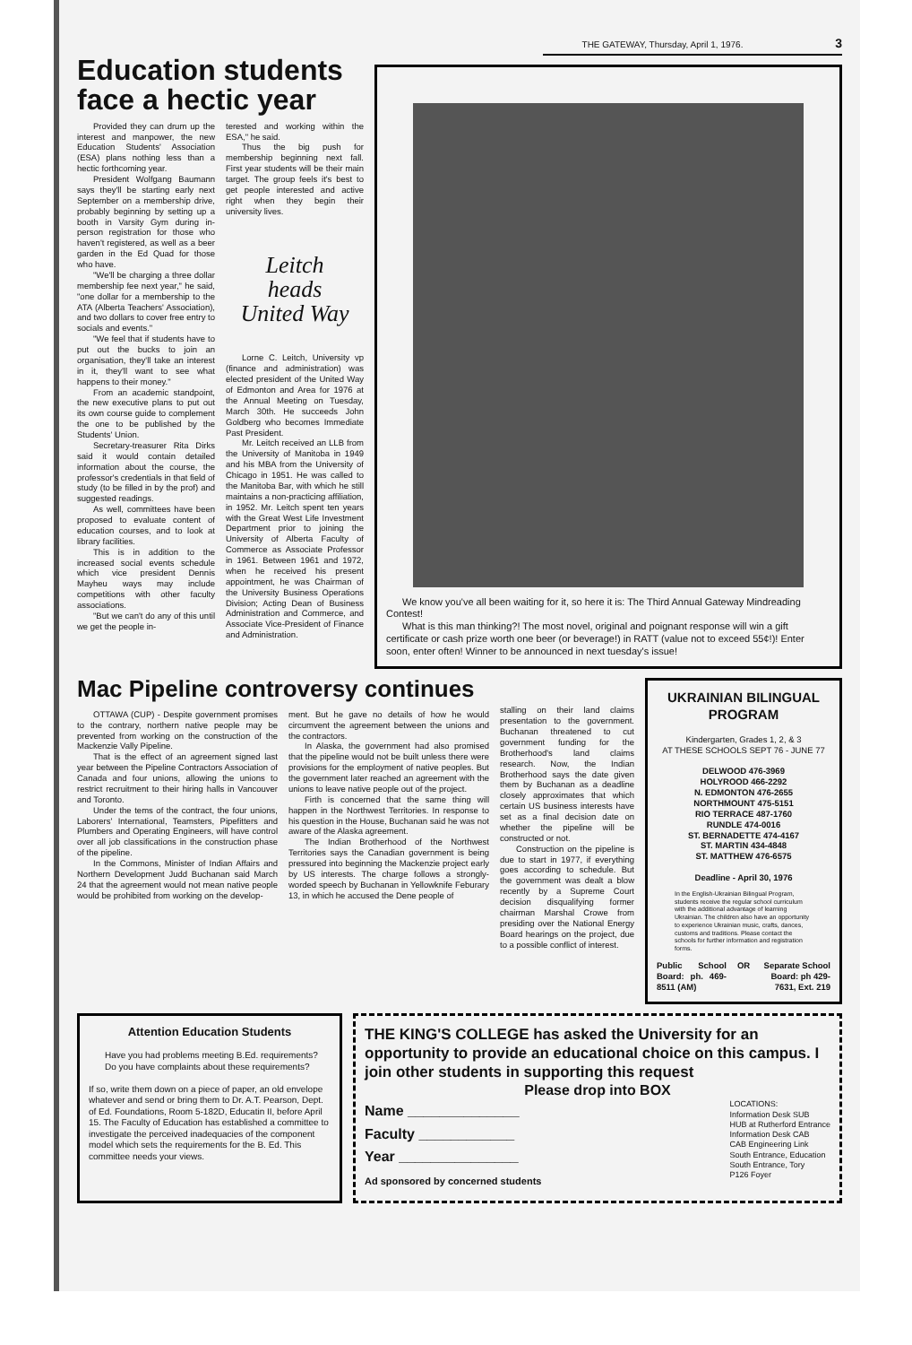THE GATEWAY, Thursday, April 1, 1976. 3
Education students face a hectic year
Provided they can drum up the interest and manpower, the new Education Students' Association (ESA) plans nothing less than a hectic forthcoming year.
President Wolfgang Baumann says they'll be starting early next September on a membership drive, probably beginning by setting up a booth in Varsity Gym during in-person registration for those who haven't registered, as well as a beer garden in the Ed Quad for those who have.
"We'll be charging a three dollar membership fee next year," he said, "one dollar for a membership to the ATA (Alberta Teachers' Association), and two dollars to cover free entry to socials and events."
"We feel that if students have to put out the bucks to join an organisation, they'll take an interest in it, they'll want to see what happens to their money."
From an academic standpoint, the new executive plans to put out its own course guide to complement the one to be published by the Students' Union.
Secretary-treasurer Rita Dirks said it would contain detailed information about the course, the professor's credentials in that field of study (to be filled in by the prof) and suggested readings.
As well, committees have been proposed to evaluate content of education courses, and to look at library facilities.
This is in addition to the increased social events schedule which vice president Dennis Mayheu ways may include competitions with other faculty associations.
"But we can't do any of this until we get the people in-
terested and working within the ESA," he said.
Thus the big push for membership beginning next fall. First year students will be their main target. The group feels it's best to get people interested and active right when they begin their university lives.
Leitch
heads
United Way
Lorne C. Leitch, University vp (finance and administration) was elected president of the United Way of Edmonton and Area for 1976 at the Annual Meeting on Tuesday, March 30th. He succeeds John Goldberg who becomes Immediate Past President.
Mr. Leitch received an LLB from the University of Manitoba in 1949 and his MBA from the University of Chicago in 1951. He was called to the Manitoba Bar, with which he still maintains a non-practicing affiliation, in 1952. Mr. Leitch spent ten years with the Great West Life Investment Department prior to joining the University of Alberta Faculty of Commerce as Associate Professor in 1961. Between 1961 and 1972, when he received his present appointment, he was Chairman of the University Business Operations Division; Acting Dean of Business Administration and Commerce, and Associate Vice-President of Finance and Administration.
We know you've all been waiting for it, so here it is: The Third Annual Gateway Mindreading Contest!
What is this man thinking?! The most novel, original and poignant response will win a gift certificate or cash prize worth one beer (or beverage!) in RATT (value not to exceed 55¢!)! Enter soon, enter often! Winner to be announced in next tuesday's issue!
Mac Pipeline controversy continues
OTTAWA (CUP) - Despite government promises to the contrary, northern native people may be prevented from working on the construction of the Mackenzie Vally Pipeline.
That is the effect of an agreement signed last year between the Pipeline Contractors Association of Canada and four unions, allowing the unions to restrict recruitment to their hiring halls in Vancouver and Toronto.
Under the tems of the contract, the four unions, Laborers' International, Teamsters, Pipefitters and Plumbers and Operating Engineers, will have control over all job classifications in the construction phase of the pipeline.
In the Commons, Minister of Indian Affairs and Northern Development Judd Buchanan said March 24 that the agreement would not mean native people would be prohibited from working on the develop-
ment. But he gave no details of how he would circumvent the agreement between the unions and the contractors.
In Alaska, the government had also promised that the pipeline would not be built unless there were provisions for the employment of native peoples. But the government later reached an agreement with the unions to leave native people out of the project.
Firth is concerned that the same thing will happen in the Northwest Territories. In response to his question in the House, Buchanan said he was not aware of the Alaska agreement.
The Indian Brotherhood of the Northwest Territories says the Canadian government is being pressured into beginning the Mackenzie project early by US interests. The charge follows a strongly-worded speech by Buchanan in Yellowknife Feburary 13, in which he accused the Dene people of
stalling on their land claims presentation to the government. Buchanan threatened to cut government funding for the Brotherhood's land claims research. Now, the Indian Brotherhood says the date given them by Buchanan as a deadline closely approximates that which certain US business interests have set as a final decision date on whether the pipeline will be constructed or not.
Construction on the pipeline is due to start in 1977, if everything goes according to schedule. But the government was dealt a blow recently by a Supreme Court decision disqualifying former chairman Marshal Crowe from presiding over the National Energy Board hearings on the project, due to a possible conflict of interest.
UKRAINIAN BILINGUAL PROGRAM
Kindergarten, Grades 1, 2, & 3
AT THESE SCHOOLS SEPT 76 - JUNE 77
DELWOOD 476-3969
HOLYROOD 466-2292
N. EDMONTON 476-2655
NORTHMOUNT 475-5151
RIO TERRACE 487-1760
RUNDLE 474-0016
ST. BERNADETTE 474-4167
ST. MARTIN 434-4848
ST. MATTHEW 476-6575
Deadline - April 30, 1976
In the English-Ukrainian Bilingual Program, students receive the regular school curriculum with the additional advantage of learning Ukrainian. The children also have an opportunity to experience Ukrainian music, crafts, dances, customs and traditions. Please contact the schools for further information and registration forms.
Public School Board: ph. 469-8511 (AM) OR Separate School Board: ph 429-7631, Ext. 219
Attention Education Students
Have you had problems meeting B.Ed. requirements?
Do you have complaints about these requirements?
If so, write them down on a piece of paper, an old envelope whatever and send or bring them to Dr. A.T. Pearson, Dept. of Ed. Foundations, Room 5-182D, Educatin II, before April 15. The Faculty of Education has established a committee to investigate the perceived inadequacies of the component model which sets the requirements for the B. Ed. This committee needs your views.
THE KING'S COLLEGE has asked the University for an opportunity to provide an educational choice on this campus. I join other students in supporting this request
Please drop into BOX
Name ______________
Faculty ____________
Year _______________
Ad sponsored by concerned students
LOCATIONS:
Information Desk SUB
HUB at Rutherford Entrance
Information Desk CAB
CAB Engineering Link
South Entrance, Education
South Entrance, Tory
P126 Foyer